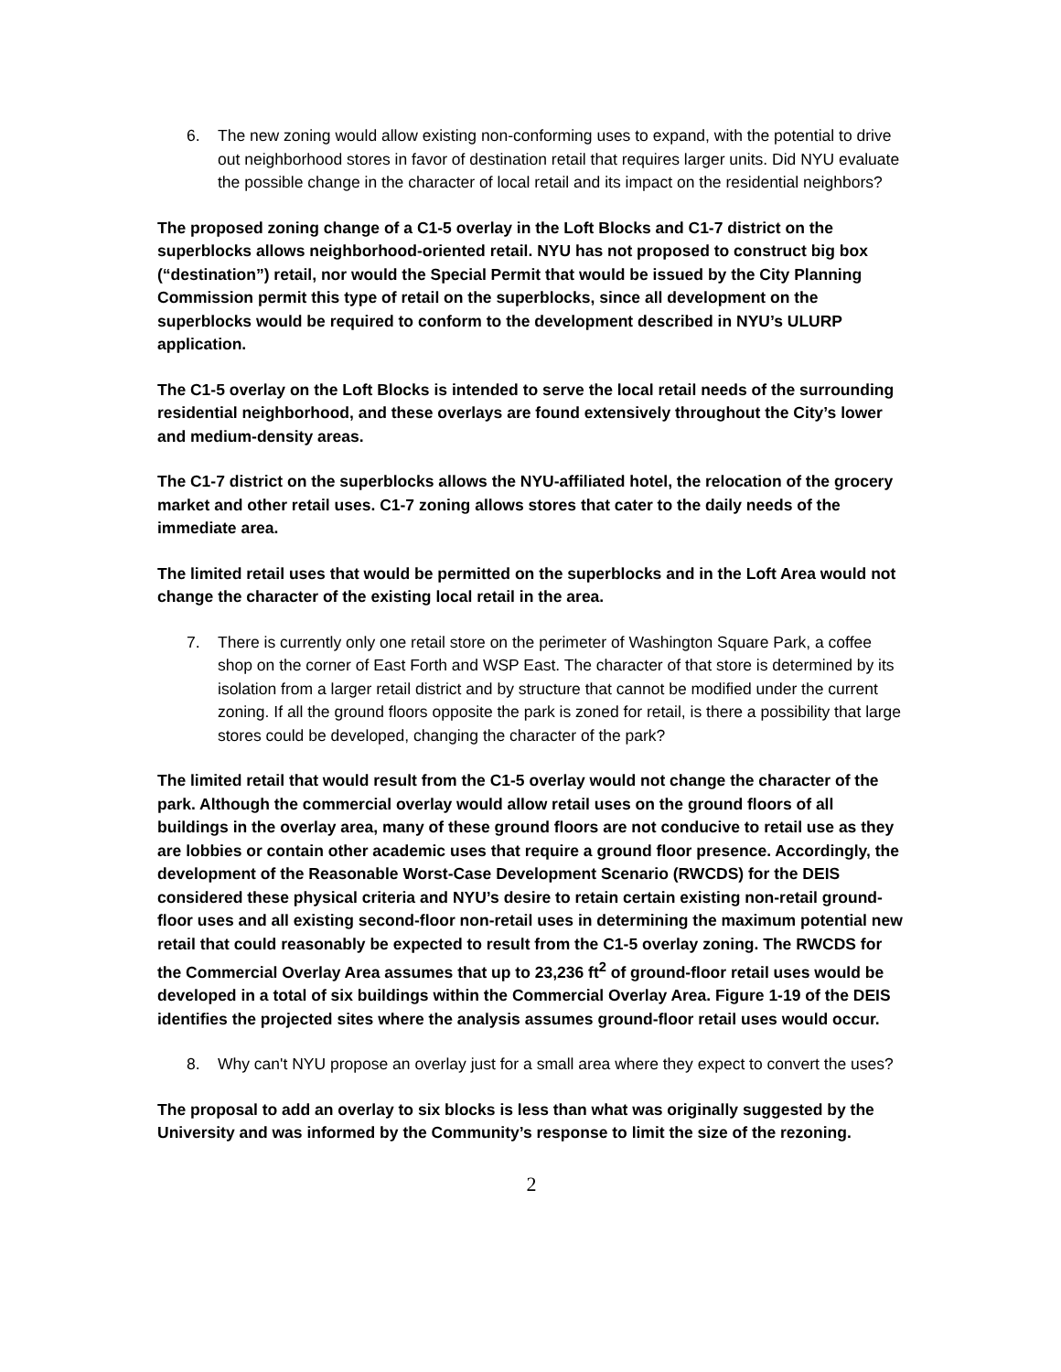6. The new zoning would allow existing non-conforming uses to expand, with the potential to drive out neighborhood stores in favor of destination retail that requires larger units. Did NYU evaluate the possible change in the character of local retail and its impact on the residential neighbors?
The proposed zoning change of a C1-5 overlay in the Loft Blocks and C1-7 district on the superblocks allows neighborhood-oriented retail. NYU has not proposed to construct big box (“destination”) retail, nor would the Special Permit that would be issued by the City Planning Commission permit this type of retail on the superblocks, since all development on the superblocks would be required to conform to the development described in NYU’s ULURP application.
The C1-5 overlay on the Loft Blocks is intended to serve the local retail needs of the surrounding residential neighborhood, and these overlays are found extensively throughout the City’s lower and medium-density areas.
The C1-7 district on the superblocks allows the NYU-affiliated hotel, the relocation of the grocery market and other retail uses. C1-7 zoning allows stores that cater to the daily needs of the immediate area.
The limited retail uses that would be permitted on the superblocks and in the Loft Area would not change the character of the existing local retail in the area.
7. There is currently only one retail store on the perimeter of Washington Square Park, a coffee shop on the corner of East Forth and WSP East. The character of that store is determined by its isolation from a larger retail district and by structure that cannot be modified under the current zoning. If all the ground floors opposite the park is zoned for retail, is there a possibility that large stores could be developed, changing the character of the park?
The limited retail that would result from the C1-5 overlay would not change the character of the park. Although the commercial overlay would allow retail uses on the ground floors of all buildings in the overlay area, many of these ground floors are not conducive to retail use as they are lobbies or contain other academic uses that require a ground floor presence. Accordingly, the development of the Reasonable Worst-Case Development Scenario (RWCDS) for the DEIS considered these physical criteria and NYU’s desire to retain certain existing non-retail ground-floor uses and all existing second-floor non-retail uses in determining the maximum potential new retail that could reasonably be expected to result from the C1-5 overlay zoning. The RWCDS for the Commercial Overlay Area assumes that up to 23,236 ft<sup>2</sup> of ground-floor retail uses would be developed in a total of six buildings within the Commercial Overlay Area. Figure 1-19 of the DEIS identifies the projected sites where the analysis assumes ground-floor retail uses would occur.
8. Why can't NYU propose an overlay just for a small area where they expect to convert the uses?
The proposal to add an overlay to six blocks is less than what was originally suggested by the University and was informed by the Community’s response to limit the size of the rezoning.
2